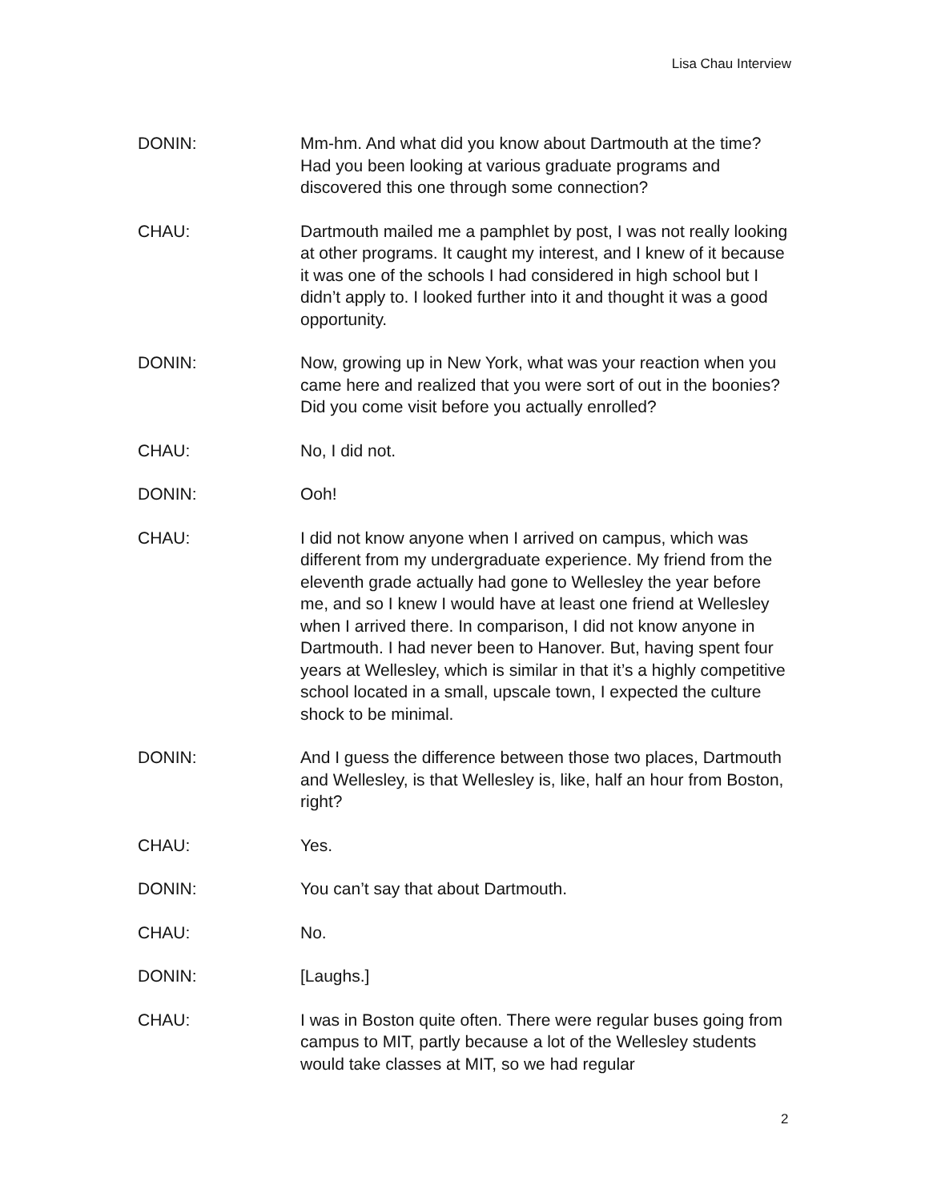Lisa Chau Interview
DONIN: Mm-hm. And what did you know about Dartmouth at the time? Had you been looking at various graduate programs and discovered this one through some connection?
CHAU: Dartmouth mailed me a pamphlet by post, I was not really looking at other programs. It caught my interest, and I knew of it because it was one of the schools I had considered in high school but I didn’t apply to. I looked further into it and thought it was a good opportunity.
DONIN: Now, growing up in New York, what was your reaction when you came here and realized that you were sort of out in the boonies? Did you come visit before you actually enrolled?
CHAU: No, I did not.
DONIN: Ooh!
CHAU: I did not know anyone when I arrived on campus, which was different from my undergraduate experience. My friend from the eleventh grade actually had gone to Wellesley the year before me, and so I knew I would have at least one friend at Wellesley when I arrived there. In comparison, I did not know anyone in Dartmouth. I had never been to Hanover. But, having spent four years at Wellesley, which is similar in that it’s a highly competitive school located in a small, upscale town, I expected the culture shock to be minimal.
DONIN: And I guess the difference between those two places, Dartmouth and Wellesley, is that Wellesley is, like, half an hour from Boston, right?
CHAU: Yes.
DONIN: You can’t say that about Dartmouth.
CHAU: No.
DONIN: [Laughs.]
CHAU: I was in Boston quite often. There were regular buses going from campus to MIT, partly because a lot of the Wellesley students would take classes at MIT, so we had regular
2